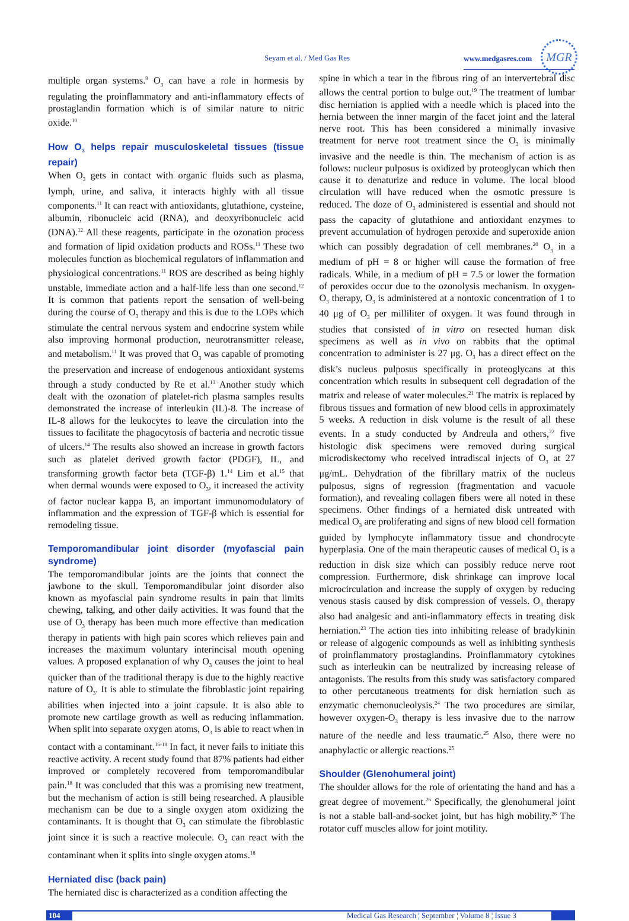Seyam et al. / Med Gas Res www.medgasres.com
MGR
multiple organ systems.<sup>9</sup> O<sub>3</sub> can have a role in hormesis by regulating the proinflammatory and anti-inflammatory effects of prostaglandin formation which is of similar nature to nitric oxide.<sup>10</sup>
How O<sub>3</sub> helps repair musculoskeletal tissues (tissue repair)
When O<sub>3</sub> gets in contact with organic fluids such as plasma, lymph, urine, and saliva, it interacts highly with all tissue components.<sup>11</sup> It can react with antioxidants, glutathione, cysteine, albumin, ribonucleic acid (RNA), and deoxyribonucleic acid (DNA).<sup>12</sup> All these reagents, participate in the ozonation process and formation of lipid oxidation products and ROSs.<sup>11</sup> These two molecules function as biochemical regulators of inflammation and physiological concentrations.<sup>11</sup> ROS are described as being highly unstable, immediate action and a half-life less than one second.<sup>12</sup> It is common that patients report the sensation of well-being during the course of O<sub>3</sub> therapy and this is due to the LOPs which stimulate the central nervous system and endocrine system while also improving hormonal production, neurotransmitter release, and metabolism.<sup>11</sup> It was proved that O<sub>3</sub> was capable of promoting the preservation and increase of endogenous antioxidant systems through a study conducted by Re et al.<sup>13</sup> Another study which dealt with the ozonation of platelet-rich plasma samples results demonstrated the increase of interleukin (IL)-8. The increase of IL-8 allows for the leukocytes to leave the circulation into the tissues to facilitate the phagocytosis of bacteria and necrotic tissue of ulcers.<sup>14</sup> The results also showed an increase in growth factors such as platelet derived growth factor (PDGF), IL, and transforming growth factor beta (TGF-β) 1.<sup>14</sup> Lim et al.<sup>15</sup> that when dermal wounds were exposed to O<sub>3</sub>, it increased the activity of factor nuclear kappa B, an important immunomodulatory of inflammation and the expression of TGF-β which is essential for remodeling tissue.
Temporomandibular joint disorder (myofascial pain syndrome)
The temporomandibular joints are the joints that connect the jawbone to the skull. Temporomandibular joint disorder also known as myofascial pain syndrome results in pain that limits chewing, talking, and other daily activities. It was found that the use of O<sub>3</sub> therapy has been much more effective than medication therapy in patients with high pain scores which relieves pain and increases the maximum voluntary interincisal mouth opening values. A proposed explanation of why O<sub>3</sub> causes the joint to heal quicker than of the traditional therapy is due to the highly reactive nature of O<sub>3</sub>. It is able to stimulate the fibroblastic joint repairing abilities when injected into a joint capsule. It is also able to promote new cartilage growth as well as reducing inflammation. When split into separate oxygen atoms, O<sub>3</sub> is able to react when in contact with a contaminant.<sup>16-18</sup> In fact, it never fails to initiate this reactive activity. A recent study found that 87% patients had either improved or completely recovered from temporomandibular pain.<sup>18</sup> It was concluded that this was a promising new treatment, but the mechanism of action is still being researched. A plausible mechanism can be due to a single oxygen atom oxidizing the contaminants. It is thought that O<sub>3</sub> can stimulate the fibroblastic joint since it is such a reactive molecule. O<sub>3</sub> can react with the contaminant when it splits into single oxygen atoms.<sup>18</sup>
Herniated disc (back pain)
The herniated disc is characterized as a condition affecting the
spine in which a tear in the fibrous ring of an intervertebral disc allows the central portion to bulge out.<sup>19</sup> The treatment of lumbar disc herniation is applied with a needle which is placed into the hernia between the inner margin of the facet joint and the lateral nerve root. This has been considered a minimally invasive treatment for nerve root treatment since the O<sub>3</sub> is minimally invasive and the needle is thin. The mechanism of action is as follows: nucleur pulposus is oxidized by proteoglycan which then cause it to denaturize and reduce in volume. The local blood circulation will have reduced when the osmotic pressure is reduced. The doze of O<sub>3</sub> administered is essential and should not pass the capacity of glutathione and antioxidant enzymes to prevent accumulation of hydrogen peroxide and superoxide anion which can possibly degradation of cell membranes.<sup>20</sup> O<sub>3</sub> in a medium of pH = 8 or higher will cause the formation of free radicals. While, in a medium of pH = 7.5 or lower the formation of peroxides occur due to the ozonolysis mechanism. In oxygen-O<sub>3</sub> therapy, O<sub>3</sub> is administered at a nontoxic concentration of 1 to 40 μg of O<sub>3</sub> per milliliter of oxygen. It was found through in studies that consisted of in vitro on resected human disk specimens as well as in vivo on rabbits that the optimal concentration to administer is 27 μg. O<sub>3</sub> has a direct effect on the disk’s nucleus pulposus specifically in proteoglycans at this concentration which results in subsequent cell degradation of the matrix and release of water molecules.<sup>21</sup> The matrix is replaced by fibrous tissues and formation of new blood cells in approximately 5 weeks. A reduction in disk volume is the result of all these events. In a study conducted by Andreula and others,<sup>22</sup> five histologic disk specimens were removed during surgical microdiskectomy who received intradiscal injects of O<sub>3</sub> at 27 μg/mL. Dehydration of the fibrillary matrix of the nucleus pulposus, signs of regression (fragmentation and vacuole formation), and revealing collagen fibers were all noted in these specimens. Other findings of a herniated disk untreated with medical O<sub>3</sub> are proliferating and signs of new blood cell formation guided by lymphocyte inflammatory tissue and chondrocyte hyperplasia. One of the main therapeutic causes of medical O<sub>3</sub> is a reduction in disk size which can possibly reduce nerve root compression. Furthermore, disk shrinkage can improve local microcirculation and increase the supply of oxygen by reducing venous stasis caused by disk compression of vessels. O<sub>3</sub> therapy also had analgesic and anti-inflammatory effects in treating disk herniation.<sup>23</sup> The action ties into inhibiting release of bradykinin or release of algogenic compounds as well as inhibiting synthesis of proinflammatory prostaglandins. Proinflammatory cytokines such as interleukin can be neutralized by increasing release of antagonists. The results from this study was satisfactory compared to other percutaneous treatments for disk herniation such as enzymatic chemonucleolysis.<sup>24</sup> The two procedures are similar, however oxygen-O<sub>3</sub> therapy is less invasive due to the narrow nature of the needle and less traumatic.<sup>25</sup> Also, there were no anaphylactic or allergic reactions.<sup>25</sup>
Shoulder (Glenohumeral joint)
The shoulder allows for the role of orientating the hand and has a great degree of movement.<sup>26</sup> Specifically, the glenohumeral joint is not a stable ball-and-socket joint, but has high mobility.<sup>26</sup> The rotator cuff muscles allow for joint motility.
104 Medical Gas Research ¦ September ¦ Volume 8 ¦ Issue 3